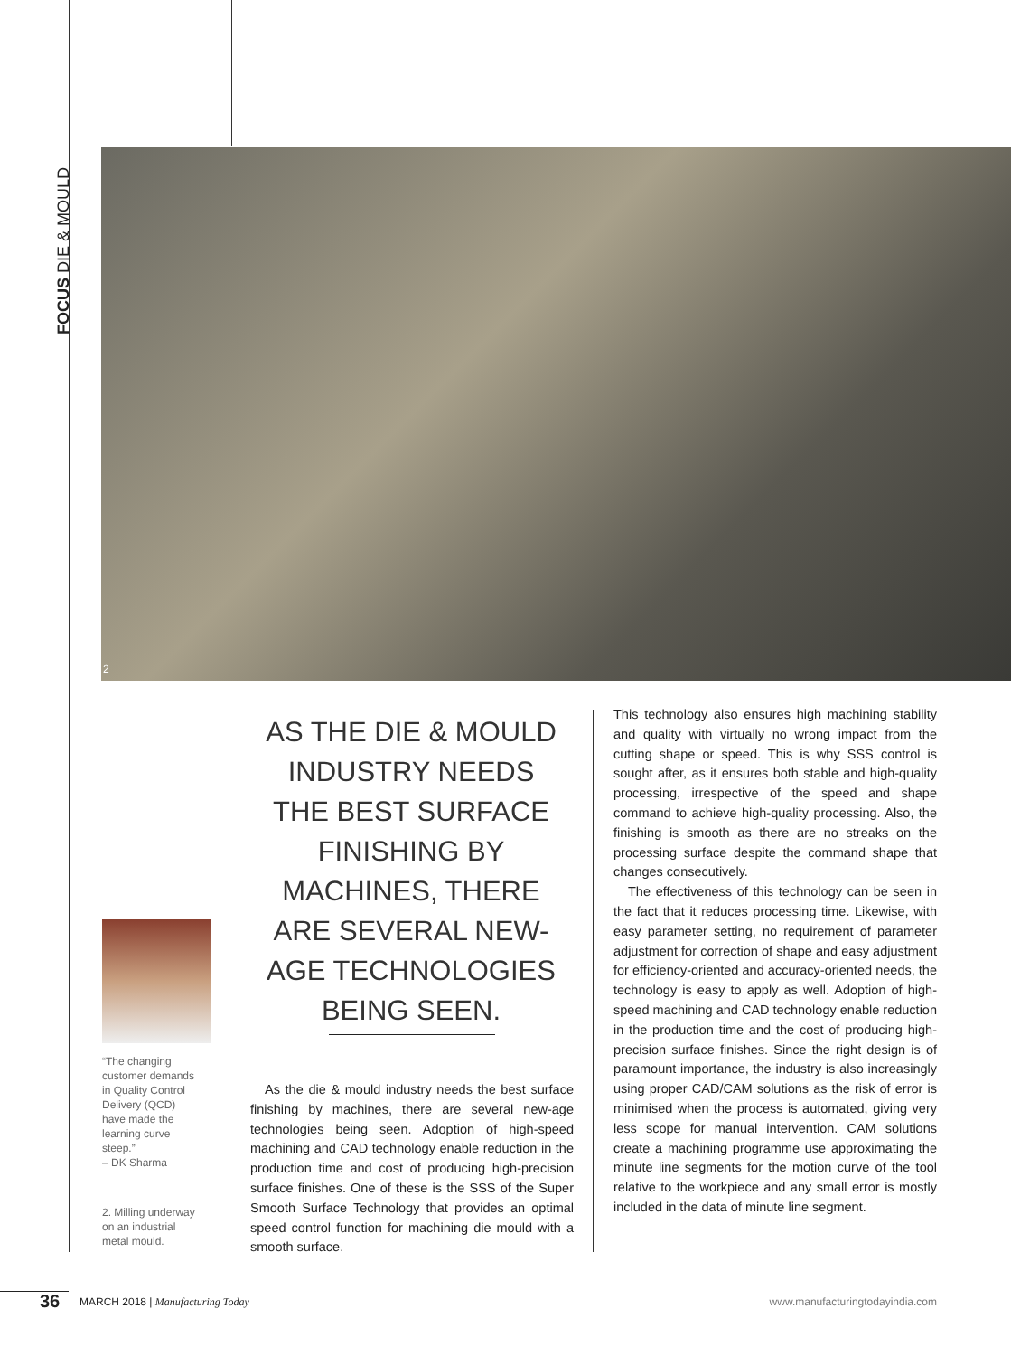FOCUS DIE & MOULD
2
“The changing customer demands in Quality Control Delivery (QCD) have made the learning curve steep.”
– DK Sharma
2. Milling underway on an industrial metal mould.
AS THE DIE & MOULD INDUSTRY NEEDS THE BEST SURFACE FINISHING BY MACHINES, THERE ARE SEVERAL NEW-AGE TECHNOLOGIES BEING SEEN.
As the die & mould industry needs the best surface finishing by machines, there are several new-age technologies being seen. Adoption of high-speed machining and CAD technology enable reduction in the production time and cost of producing high-precision surface finishes. One of these is the SSS of the Super Smooth Surface Technology that provides an optimal speed control function for machining die mould with a smooth surface.
This technology also ensures high machining stability and quality with virtually no wrong impact from the cutting shape or speed. This is why SSS control is sought after, as it ensures both stable and high-quality processing, irrespective of the speed and shape command to achieve high-quality processing. Also, the finishing is smooth as there are no streaks on the processing surface despite the command shape that changes consecutively.
The effectiveness of this technology can be seen in the fact that it reduces processing time. Likewise, with easy parameter setting, no requirement of parameter adjustment for correction of shape and easy adjustment for efficiency-oriented and accuracy-oriented needs, the technology is easy to apply as well. Adoption of high-speed machining and CAD technology enable reduction in the production time and the cost of producing high-precision surface finishes. Since the right design is of paramount importance, the industry is also increasingly using proper CAD/CAM solutions as the risk of error is minimised when the process is automated, giving very less scope for manual intervention. CAM solutions create a machining programme use approximating the minute line segments for the motion curve of the tool relative to the workpiece and any small error is mostly included in the data of minute line segment.
36 MARCH 2018 | Manufacturing Today www.manufacturingtodayindia.com